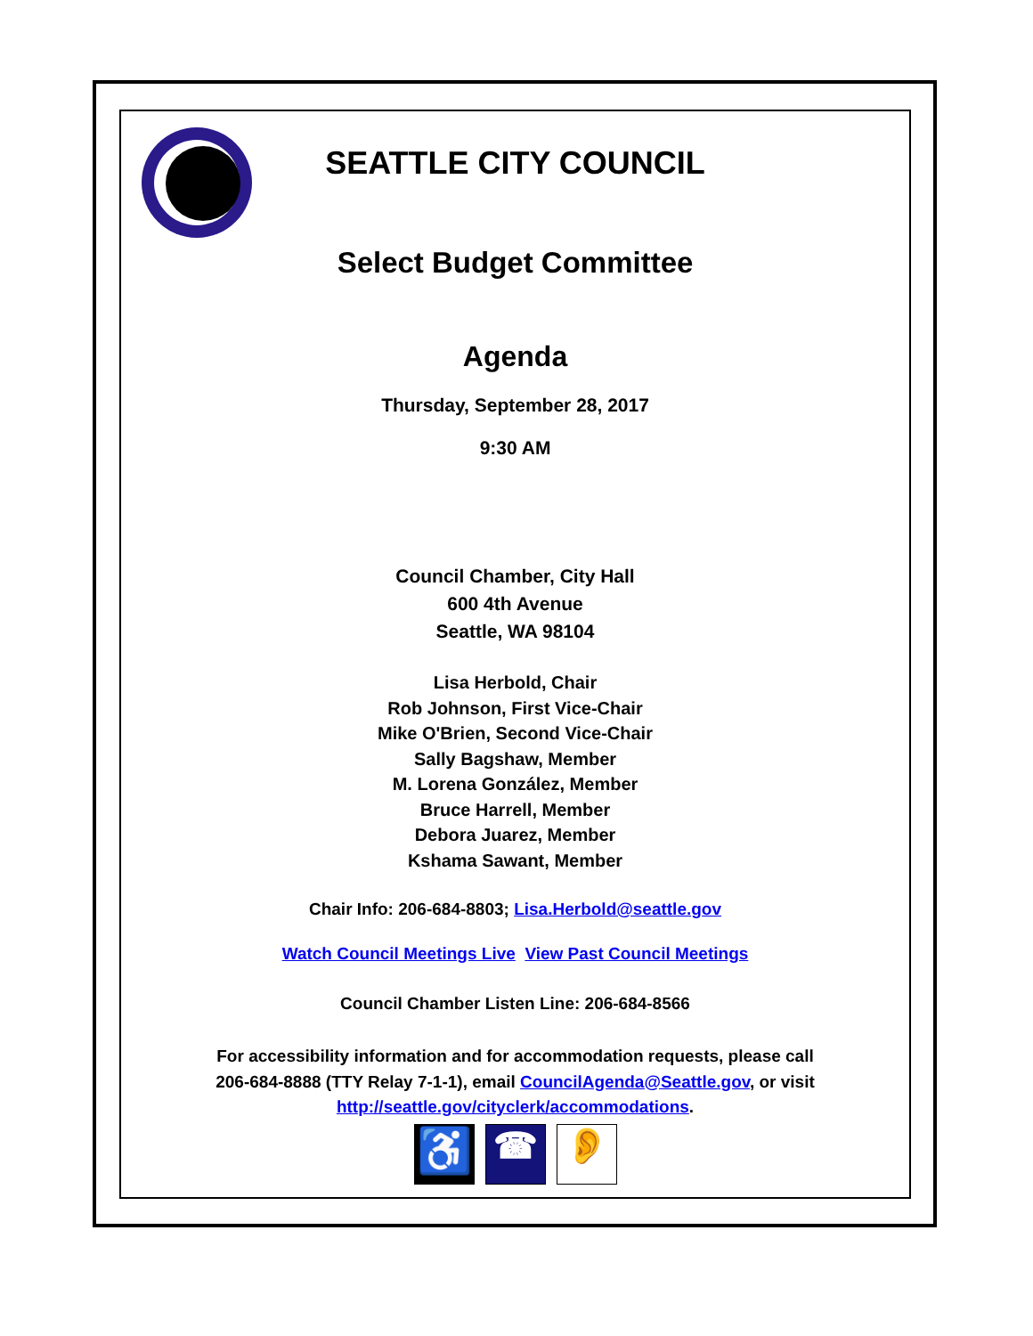SEATTLE CITY COUNCIL
Select Budget Committee
Agenda
Thursday, September 28, 2017
9:30 AM
Council Chamber, City Hall
600 4th Avenue
Seattle, WA 98104
Lisa Herbold, Chair
Rob Johnson, First Vice-Chair
Mike O'Brien, Second Vice-Chair
Sally Bagshaw, Member
M. Lorena González, Member
Bruce Harrell, Member
Debora Juarez, Member
Kshama Sawant, Member
Chair Info: 206-684-8803; Lisa.Herbold@seattle.gov
Watch Council Meetings Live View Past Council Meetings
Council Chamber Listen Line: 206-684-8566
For accessibility information and for accommodation requests, please call
206-684-8888 (TTY Relay 7-1-1), email CouncilAgenda@Seattle.gov, or visit
http://seattle.gov/cityclerk/accommodations.
♿
☎ 👂